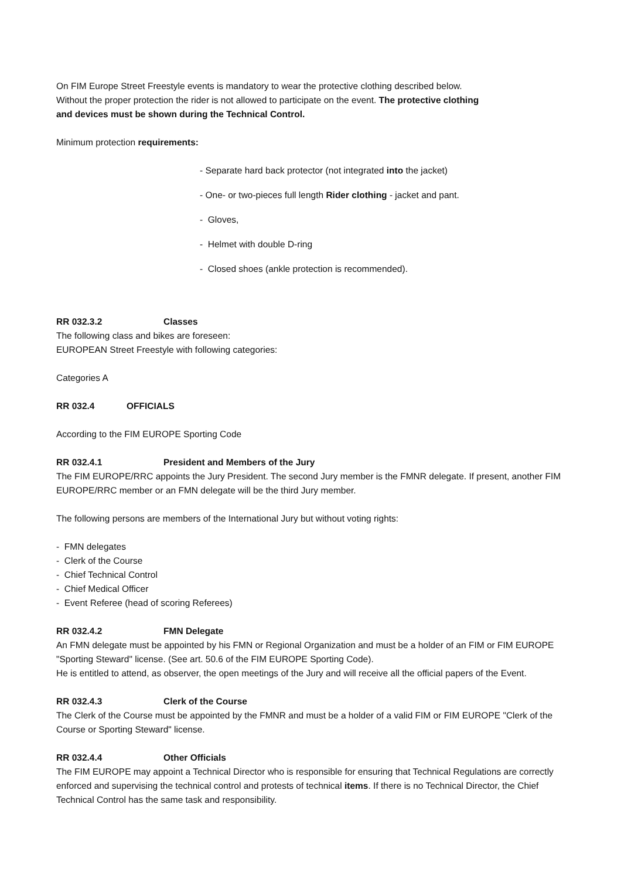On FIM Europe Street Freestyle events is mandatory to wear the protective clothing described below. Without the proper protection the rider is not allowed to participate on the event. The protective clothing and devices must be shown during the Technical Control.
Minimum protection requirements:
- Separate hard back protector (not integrated into the jacket)
- One- or two-pieces full length Rider clothing - jacket and pant.
- Gloves,
- Helmet with double D-ring
- Closed shoes (ankle protection is recommended).
RR 032.3.2 Classes
The following class and bikes are foreseen:
EUROPEAN Street Freestyle with following categories:
Categories A
RR 032.4 OFFICIALS
According to the FIM EUROPE Sporting Code
RR 032.4.1 President and Members of the Jury
The FIM EUROPE/RRC appoints the Jury President. The second Jury member is the FMNR delegate. If present, another FIM EUROPE/RRC member or an FMN delegate will be the third Jury member.
The following persons are members of the International Jury but without voting rights:
- FMN delegates
- Clerk of the Course
- Chief Technical Control
- Chief Medical Officer
- Event Referee (head of scoring Referees)
RR 032.4.2 FMN Delegate
An FMN delegate must be appointed by his FMN or Regional Organization and must be a holder of an FIM or FIM EUROPE "Sporting Steward" license. (See art. 50.6 of the FIM EUROPE Sporting Code).
He is entitled to attend, as observer, the open meetings of the Jury and will receive all the official papers of the Event.
RR 032.4.3 Clerk of the Course
The Clerk of the Course must be appointed by the FMNR and must be a holder of a valid FIM or FIM EUROPE "Clerk of the Course or Sporting Steward" license.
RR 032.4.4 Other Officials
The FIM EUROPE may appoint a Technical Director who is responsible for ensuring that Technical Regulations are correctly enforced and supervising the technical control and protests of technical items. If there is no Technical Director, the Chief Technical Control has the same task and responsibility.